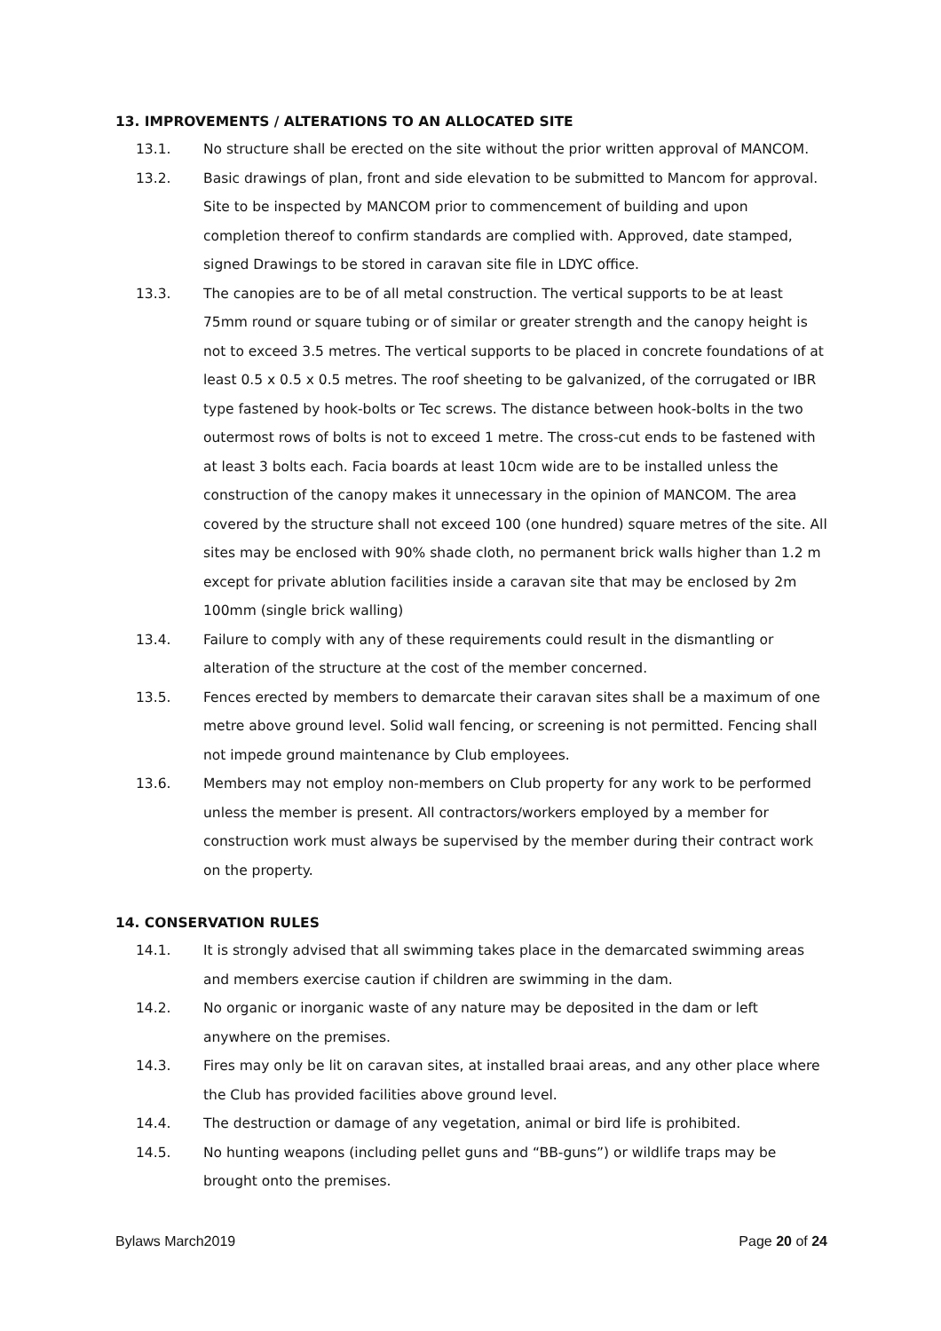13. IMPROVEMENTS / ALTERATIONS TO AN ALLOCATED SITE
13.1. No structure shall be erected on the site without the prior written approval of MANCOM.
13.2. Basic drawings of plan, front and side elevation to be submitted to Mancom for approval. Site to be inspected by MANCOM prior to commencement of building and upon completion thereof to confirm standards are complied with. Approved, date stamped, signed Drawings to be stored in caravan site file in LDYC office.
13.3. The canopies are to be of all metal construction. The vertical supports to be at least 75mm round or square tubing or of similar or greater strength and the canopy height is not to exceed 3.5 metres. The vertical supports to be placed in concrete foundations of at least 0.5 x 0.5 x 0.5 metres. The roof sheeting to be galvanized, of the corrugated or IBR type fastened by hook-bolts or Tec screws. The distance between hook-bolts in the two outermost rows of bolts is not to exceed 1 metre. The cross-cut ends to be fastened with at least 3 bolts each. Facia boards at least 10cm wide are to be installed unless the construction of the canopy makes it unnecessary in the opinion of MANCOM. The area covered by the structure shall not exceed 100 (one hundred) square metres of the site. All sites may be enclosed with 90% shade cloth, no permanent brick walls higher than 1.2 m except for private ablution facilities inside a caravan site that may be enclosed by 2m 100mm (single brick walling)
13.4. Failure to comply with any of these requirements could result in the dismantling or alteration of the structure at the cost of the member concerned.
13.5. Fences erected by members to demarcate their caravan sites shall be a maximum of one metre above ground level. Solid wall fencing, or screening is not permitted. Fencing shall not impede ground maintenance by Club employees.
13.6. Members may not employ non-members on Club property for any work to be performed unless the member is present. All contractors/workers employed by a member for construction work must always be supervised by the member during their contract work on the property.
14. CONSERVATION RULES
14.1. It is strongly advised that all swimming takes place in the demarcated swimming areas and members exercise caution if children are swimming in the dam.
14.2. No organic or inorganic waste of any nature may be deposited in the dam or left anywhere on the premises.
14.3. Fires may only be lit on caravan sites, at installed braai areas, and any other place where the Club has provided facilities above ground level.
14.4. The destruction or damage of any vegetation, animal or bird life is prohibited.
14.5. No hunting weapons (including pellet guns and “BB-guns”) or wildlife traps may be brought onto the premises.
Bylaws March2019 Page 20 of 24